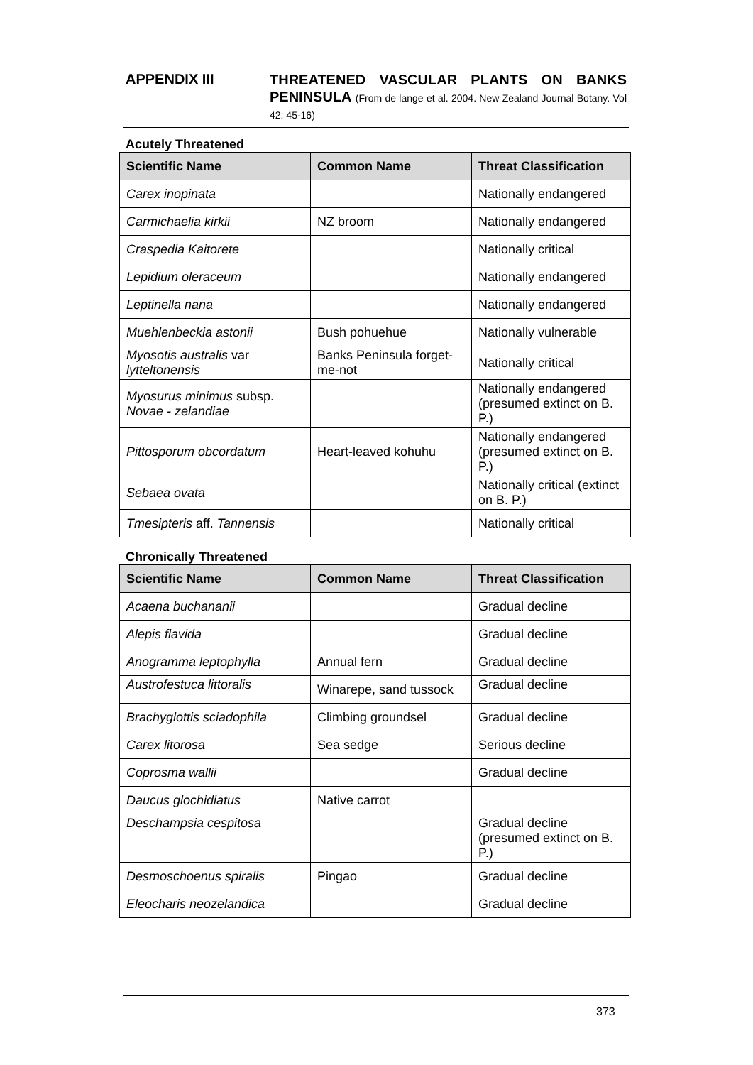APPENDIX III
THREATENED VASCULAR PLANTS ON BANKS PENINSULA (From de lange et al. 2004. New Zealand Journal Botany. Vol 42: 45-16)
Acutely Threatened
| Scientific Name | Common Name | Threat Classification |
| --- | --- | --- |
| Carex inopinata | | Nationally endangered |
| Carmichaelia kirkii | NZ broom | Nationally endangered |
| Craspedia Kaitorete | | Nationally critical |
| Lepidium oleraceum | | Nationally endangered |
| Leptinella nana | | Nationally endangered |
| Muehlenbeckia astonii | Bush pohuehue | Nationally vulnerable |
| Myosotis australis var lytteltonensis | Banks Peninsula forget-me-not | Nationally critical |
| Myosurus minimus subsp. Novae - zelandiae | | Nationally endangered (presumed extinct on B. P.) |
| Pittosporum obcordatum | Heart-leaved kohuhu | Nationally endangered (presumed extinct on B. P.) |
| Sebaea ovata | | Nationally critical (extinct on B. P.) |
| Tmesipteris aff. Tannensis | | Nationally critical |
Chronically Threatened
| Scientific Name | Common Name | Threat Classification |
| --- | --- | --- |
| Acaena buchananii | | Gradual decline |
| Alepis flavida | | Gradual decline |
| Anogramma leptophylla | Annual fern | Gradual decline |
| Austrofestuca littoralis | Winarepe, sand tussock | Gradual decline |
| Brachyglottis sciadophila | Climbing groundsel | Gradual decline |
| Carex litorosa | Sea sedge | Serious decline |
| Coprosma wallii | | Gradual decline |
| Daucus glochidiatus | Native carrot | |
| Deschampsia cespitosa | | Gradual decline (presumed extinct on B. P.) |
| Desmoschoenus spiralis | Pingao | Gradual decline |
| Eleocharis neozelandica | | Gradual decline |
373